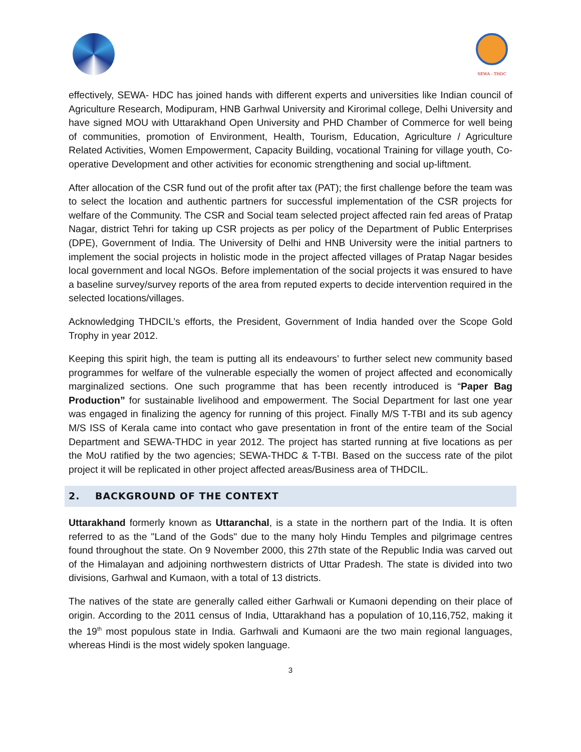SEWA - THDC
effectively, SEWA- HDC has joined hands with different experts and universities like Indian council of Agriculture Research, Modipuram, HNB Garhwal University and Kirorimal college, Delhi University and have signed MOU with Uttarakhand Open University and PHD Chamber of Commerce for well being of communities, promotion of Environment, Health, Tourism, Education, Agriculture / Agriculture Related Activities, Women Empowerment, Capacity Building, vocational Training for village youth, Co-operative Development and other activities for economic strengthening and social up-liftment.
After allocation of the CSR fund out of the profit after tax (PAT); the first challenge before the team was to select the location and authentic partners for successful implementation of the CSR projects for welfare of the Community. The CSR and Social team selected project affected rain fed areas of Pratap Nagar, district Tehri for taking up CSR projects as per policy of the Department of Public Enterprises (DPE), Government of India. The University of Delhi and HNB University were the initial partners to implement the social projects in holistic mode in the project affected villages of Pratap Nagar besides local government and local NGOs. Before implementation of the social projects it was ensured to have a baseline survey/survey reports of the area from reputed experts to decide intervention required in the selected locations/villages.
Acknowledging THDCIL’s efforts, the President, Government of India handed over the Scope Gold Trophy in year 2012.
Keeping this spirit high, the team is putting all its endeavours’ to further select new community based programmes for welfare of the vulnerable especially the women of project affected and economically marginalized sections. One such programme that has been recently introduced is “Paper Bag Production” for sustainable livelihood and empowerment. The Social Department for last one year was engaged in finalizing the agency for running of this project. Finally M/S T-TBI and its sub agency M/S ISS of Kerala came into contact who gave presentation in front of the entire team of the Social Department and SEWA-THDC in year 2012. The project has started running at five locations as per the MoU ratified by the two agencies; SEWA-THDC & T-TBI. Based on the success rate of the pilot project it will be replicated in other project affected areas/Business area of THDCIL.
2. BACKGROUND OF THE CONTEXT
Uttarakhand formerly known as Uttaranchal, is a state in the northern part of the India. It is often referred to as the "Land of the Gods" due to the many holy Hindu Temples and pilgrimage centres found throughout the state. On 9 November 2000, this 27th state of the Republic India was carved out of the Himalayan and adjoining northwestern districts of Uttar Pradesh. The state is divided into two divisions, Garhwal and Kumaon, with a total of 13 districts.
The natives of the state are generally called either Garhwali or Kumaoni depending on their place of origin. According to the 2011 census of India, Uttarakhand has a population of 10,116,752, making it the 19<sup>th</sup> most populous state in India. Garhwali and Kumaoni are the two main regional languages, whereas Hindi is the most widely spoken language.
3